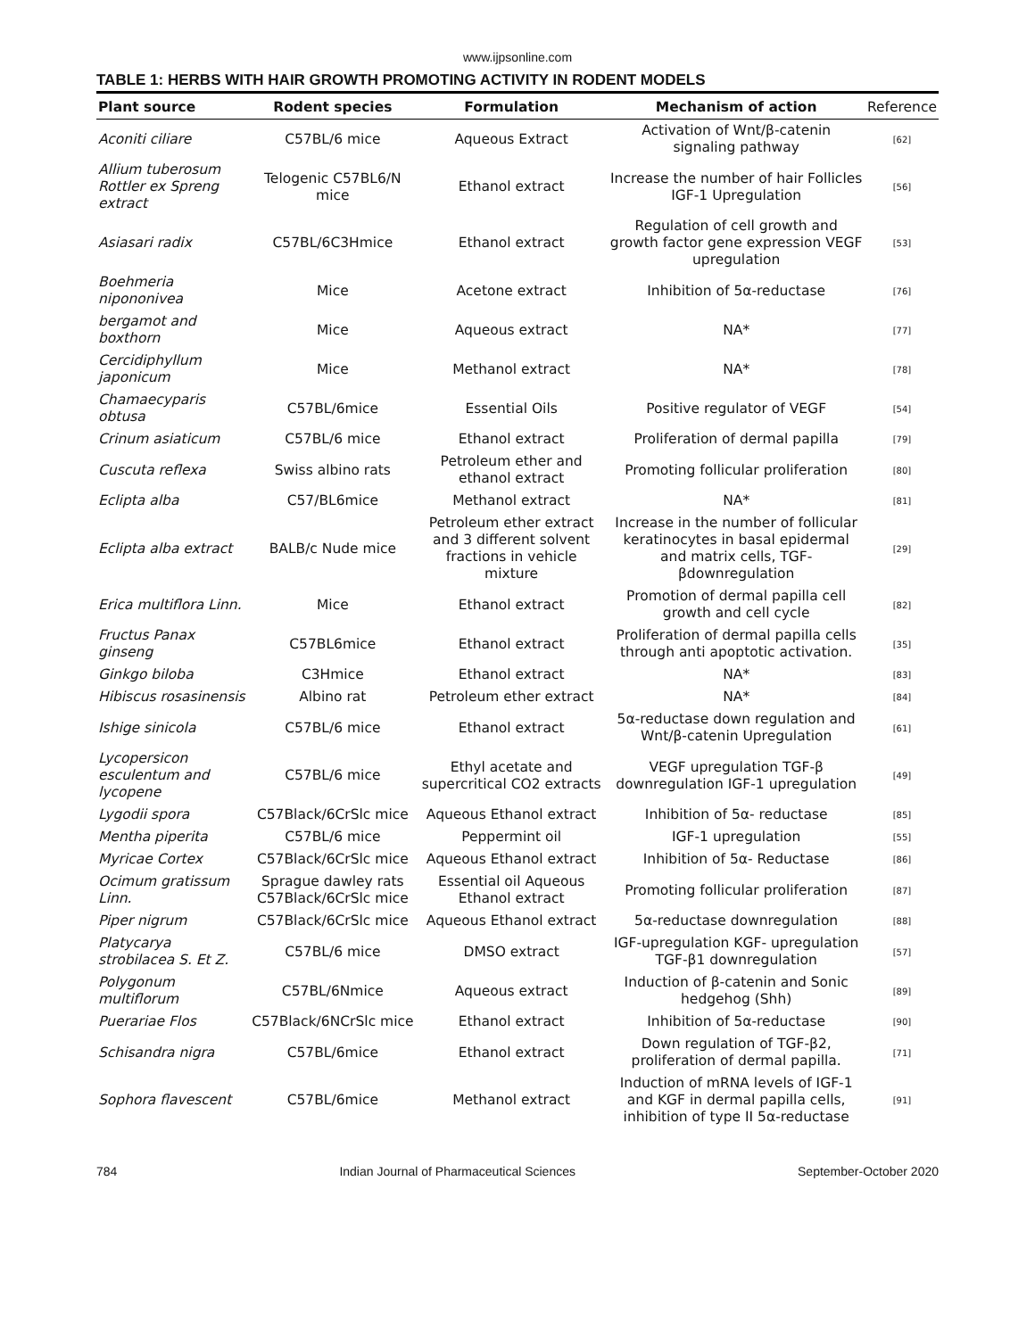www.ijpsonline.com
TABLE 1: HERBS WITH HAIR GROWTH PROMOTING ACTIVITY IN RODENT MODELS
| Plant source | Rodent species | Formulation | Mechanism of action | Reference |
| --- | --- | --- | --- | --- |
| Aconiti ciliare | C57BL/6 mice | Aqueous Extract | Activation of Wnt/β-catenin signaling pathway | [62] |
| Allium tuberosum Rottler ex Spreng extract | Telogenic C57BL6/N mice | Ethanol extract | Increase the number of hair Follicles IGF-1 Upregulation | [56] |
| Asiasari radix | C57BL/6C3Hmice | Ethanol extract | Regulation of cell growth and growth factor gene expression VEGF upregulation | [53] |
| Boehmeria nipononivea | Mice | Acetone extract | Inhibition of 5α-reductase | [76] |
| bergamot and boxthorn | Mice | Aqueous extract | NA* | [77] |
| Cercidiphyllum japonicum | Mice | Methanol extract | NA* | [78] |
| Chamaecyparis obtusa | C57BL/6mice | Essential Oils | Positive regulator of VEGF | [54] |
| Crinum asiaticum | C57BL/6 mice | Ethanol extract | Proliferation of dermal papilla | [79] |
| Cuscuta reflexa | Swiss albino rats | Petroleum ether and ethanol extract | Promoting follicular proliferation | [80] |
| Eclipta alba | C57/BL6mice | Methanol extract | NA* | [81] |
| Eclipta alba extract | BALB/c Nude mice | Petroleum ether extract and 3 different solvent fractions in vehicle mixture | Increase in the number of follicular keratinocytes in basal epidermal and matrix cells, TGF-βdownregulation | [29] |
| Erica multiflora Linn. | Mice | Ethanol extract | Promotion of dermal papilla cell growth and cell cycle | [82] |
| Fructus Panax ginseng | C57BL6mice | Ethanol extract | Proliferation of dermal papilla cells through anti apoptotic activation. | [35] |
| Ginkgo biloba | C3Hmice | Ethanol extract | NA* | [83] |
| Hibiscus rosasinensis | Albino rat | Petroleum ether extract | NA* | [84] |
| Ishige sinicola | C57BL/6 mice | Ethanol extract | 5α-reductase down regulation and Wnt/β-catenin Upregulation | [61] |
| Lycopersicon esculentum and lycopene | C57BL/6 mice | Ethyl acetate and supercritical CO2 extracts | VEGF upregulation TGF-β downregulation IGF-1 upregulation | [49] |
| Lygodii spora | C57Black/6CrSlc mice | Aqueous Ethanol extract | Inhibition of 5α- reductase | [85] |
| Mentha piperita | C57BL/6 mice | Peppermint oil | IGF-1 upregulation | [55] |
| Myricae Cortex | C57Black/6CrSlc mice | Aqueous Ethanol extract | Inhibition of 5α- Reductase | [86] |
| Ocimum gratissum Linn. | Sprague dawley rats C57Black/6CrSlc mice | Essential oil Aqueous Ethanol extract | Promoting follicular proliferation | [87] |
| Piper nigrum | C57Black/6CrSlc mice | Aqueous Ethanol extract | 5α-reductase downregulation | [88] |
| Platycarya strobilacea S. Et Z. | C57BL/6 mice | DMSO extract | IGF-upregulation KGF- upregulation TGF-β1 downregulation | [57] |
| Polygonum multiflorum | C57BL/6Nmice | Aqueous extract | Induction of β-catenin and Sonic hedgehog (Shh) | [89] |
| Puerariae Flos | C57Black/6NCrSlc mice | Ethanol extract | Inhibition of 5α-reductase | [90] |
| Schisandra nigra | C57BL/6mice | Ethanol extract | Down regulation of TGF-β2, proliferation of dermal papilla. | [71] |
| Sophora flavescent | C57BL/6mice | Methanol extract | Induction of mRNA levels of IGF-1 and KGF in dermal papilla cells, inhibition of type II 5α-reductase | [91] |
784 Indian Journal of Pharmaceutical Sciences September-October 2020